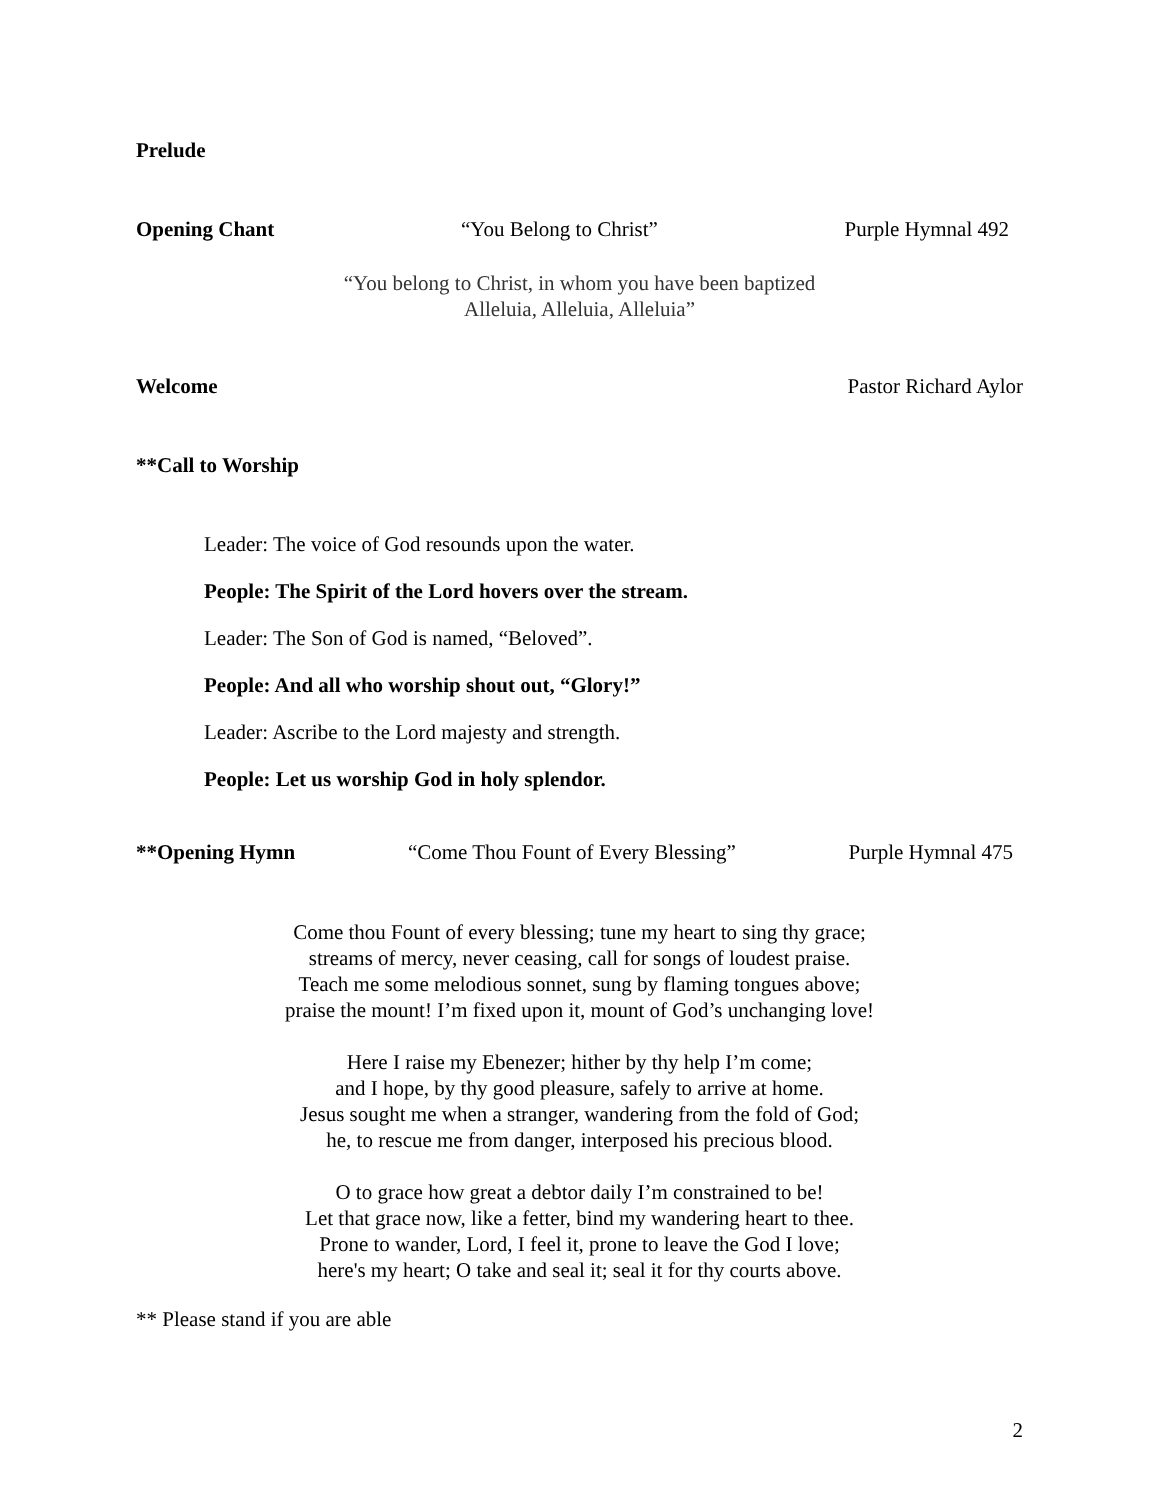Prelude
Opening Chant “You Belong to Christ” Purple Hymnal 492
“You belong to Christ, in whom you have been baptized
Alleluia, Alleluia, Alleluia”
Welcome Pastor Richard Aylor
**Call to Worship
Leader: The voice of God resounds upon the water.
People: The Spirit of the Lord hovers over the stream.
Leader: The Son of God is named, “Beloved”.
People: And all who worship shout out, “Glory!”
Leader: Ascribe to the Lord majesty and strength.
People: Let us worship God in holy splendor.
**Opening Hymn “Come Thou Fount of Every Blessing” Purple Hymnal 475
Come thou Fount of every blessing; tune my heart to sing thy grace;
streams of mercy, never ceasing, call for songs of loudest praise.
Teach me some melodious sonnet, sung by flaming tongues above;
praise the mount! I’m fixed upon it, mount of God’s unchanging love!
Here I raise my Ebenezer; hither by thy help I’m come;
and I hope, by thy good pleasure, safely to arrive at home.
Jesus sought me when a stranger, wandering from the fold of God;
he, to rescue me from danger, interposed his precious blood.
O to grace how great a debtor daily I’m constrained to be!
Let that grace now, like a fetter, bind my wandering heart to thee.
Prone to wander, Lord, I feel it, prone to leave the God I love;
here's my heart; O take and seal it; seal it for thy courts above.
** Please stand if you are able
2